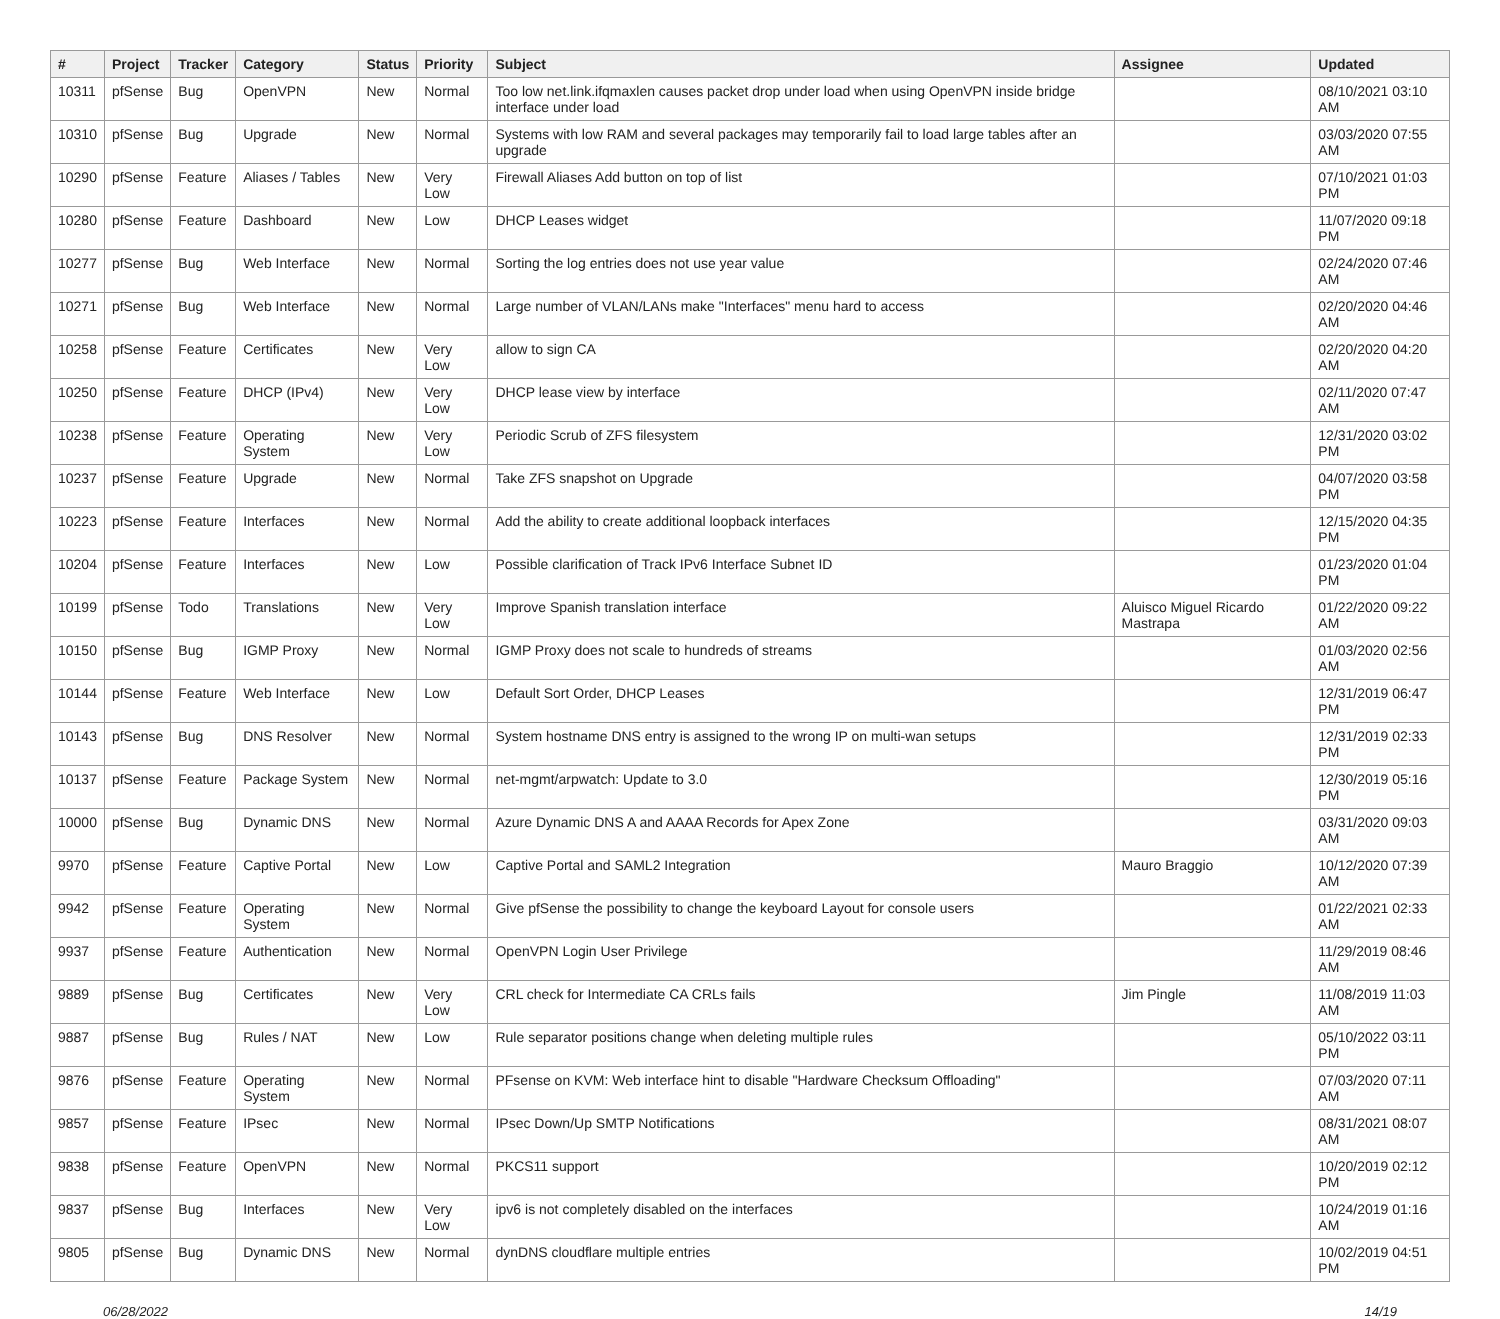| # | Project | Tracker | Category | Status | Priority | Subject | Assignee | Updated |
| --- | --- | --- | --- | --- | --- | --- | --- | --- |
| 10311 | pfSense | Bug | OpenVPN | New | Normal | Too low net.link.ifqmaxlen causes packet drop under load when using OpenVPN inside bridge interface under load | | 08/10/2021 03:10 AM |
| 10310 | pfSense | Bug | Upgrade | New | Normal | Systems with low RAM and several packages may temporarily fail to load large tables after an upgrade | | 03/03/2020 07:55 AM |
| 10290 | pfSense | Feature | Aliases / Tables | New | Very Low | Firewall Aliases Add button on top of list | | 07/10/2021 01:03 PM |
| 10280 | pfSense | Feature | Dashboard | New | Low | DHCP Leases widget | | 11/07/2020 09:18 PM |
| 10277 | pfSense | Bug | Web Interface | New | Normal | Sorting the log entries does not use year value | | 02/24/2020 07:46 AM |
| 10271 | pfSense | Bug | Web Interface | New | Normal | Large number of VLAN/LANs make "Interfaces" menu hard to access | | 02/20/2020 04:46 AM |
| 10258 | pfSense | Feature | Certificates | New | Very Low | allow to sign CA | | 02/20/2020 04:20 AM |
| 10250 | pfSense | Feature | DHCP (IPv4) | New | Very Low | DHCP lease view by interface | | 02/11/2020 07:47 AM |
| 10238 | pfSense | Feature | Operating System | New | Very Low | Periodic Scrub of ZFS filesystem | | 12/31/2020 03:02 PM |
| 10237 | pfSense | Feature | Upgrade | New | Normal | Take ZFS snapshot on Upgrade | | 04/07/2020 03:58 PM |
| 10223 | pfSense | Feature | Interfaces | New | Normal | Add the ability to create additional loopback interfaces | | 12/15/2020 04:35 PM |
| 10204 | pfSense | Feature | Interfaces | New | Low | Possible clarification of Track IPv6 Interface Subnet ID | | 01/23/2020 01:04 PM |
| 10199 | pfSense | Todo | Translations | New | Very Low | Improve Spanish translation interface | Aluisco Miguel Ricardo Mastrapa | 01/22/2020 09:22 AM |
| 10150 | pfSense | Bug | IGMP Proxy | New | Normal | IGMP Proxy does not scale to hundreds of streams | | 01/03/2020 02:56 AM |
| 10144 | pfSense | Feature | Web Interface | New | Low | Default Sort Order, DHCP Leases | | 12/31/2019 06:47 PM |
| 10143 | pfSense | Bug | DNS Resolver | New | Normal | System hostname DNS entry is assigned to the wrong IP on multi-wan setups | | 12/31/2019 02:33 PM |
| 10137 | pfSense | Feature | Package System | New | Normal | net-mgmt/arpwatch: Update to 3.0 | | 12/30/2019 05:16 PM |
| 10000 | pfSense | Bug | Dynamic DNS | New | Normal | Azure Dynamic DNS A and AAAA Records for Apex Zone | | 03/31/2020 09:03 AM |
| 9970 | pfSense | Feature | Captive Portal | New | Low | Captive Portal and SAML2 Integration | Mauro Braggio | 10/12/2020 07:39 AM |
| 9942 | pfSense | Feature | Operating System | New | Normal | Give pfSense the possibility to change the keyboard Layout for console users | | 01/22/2021 02:33 AM |
| 9937 | pfSense | Feature | Authentication | New | Normal | OpenVPN Login User Privilege | | 11/29/2019 08:46 AM |
| 9889 | pfSense | Bug | Certificates | New | Very Low | CRL check for Intermediate CA CRLs fails | Jim Pingle | 11/08/2019 11:03 AM |
| 9887 | pfSense | Bug | Rules / NAT | New | Low | Rule separator positions change when deleting multiple rules | | 05/10/2022 03:11 PM |
| 9876 | pfSense | Feature | Operating System | New | Normal | PFsense on KVM: Web interface hint to disable "Hardware Checksum Offloading" | | 07/03/2020 07:11 AM |
| 9857 | pfSense | Feature | IPsec | New | Normal | IPsec Down/Up SMTP Notifications | | 08/31/2021 08:07 AM |
| 9838 | pfSense | Feature | OpenVPN | New | Normal | PKCS11 support | | 10/20/2019 02:12 PM |
| 9837 | pfSense | Bug | Interfaces | New | Very Low | ipv6 is not completely disabled on the interfaces | | 10/24/2019 01:16 AM |
| 9805 | pfSense | Bug | Dynamic DNS | New | Normal | dynDNS cloudflare multiple entries | | 10/02/2019 04:51 PM |
06/28/2022 14/19